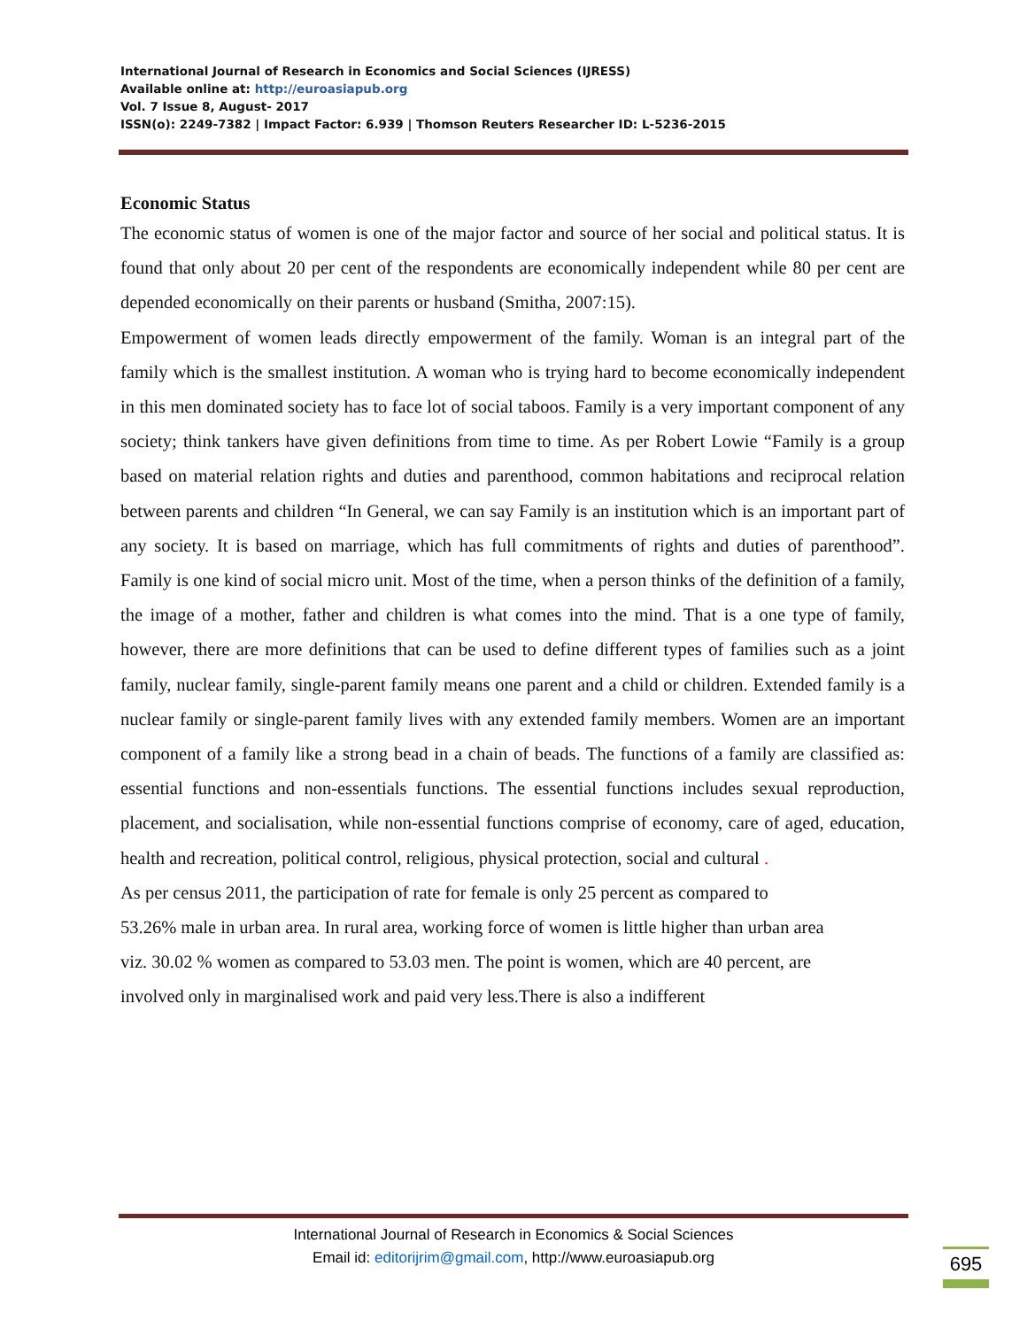International Journal of Research in Economics and Social Sciences (IJRESS)
Available online at: http://euroasiapub.org
Vol. 7 Issue 8, August- 2017
ISSN(o): 2249-7382 | Impact Factor: 6.939 | Thomson Reuters Researcher ID: L-5236-2015
Economic Status
The economic status of women is one of the major factor and source of her social and political status. It is found that only about 20 per cent of the respondents are economically independent while 80 per cent are depended economically on their parents or husband (Smitha, 2007:15).
Empowerment of women leads directly empowerment of the family. Woman is an integral part of the family which is the smallest institution. A woman who is trying hard to become economically independent in this men dominated society has to face lot of social taboos. Family is a very important component of any society; think tankers have given definitions from time to time. As per Robert Lowie “Family is a group based on material relation rights and duties and parenthood, common habitations and reciprocal relation between parents and children “In General, we can say Family is an institution which is an important part of any society. It is based on marriage, which has full commitments of rights and duties of parenthood”. Family is one kind of social micro unit. Most of the time, when a person thinks of the definition of a family, the image of a mother, father and children is what comes into the mind. That is a one type of family, however, there are more definitions that can be used to define different types of families such as a joint family, nuclear family, single-parent family means one parent and a child or children. Extended family is a nuclear family or single-parent family lives with any extended family members. Women are an important component of a family like a strong bead in a chain of beads. The functions of a family are classified as: essential functions and non-essentials functions. The essential functions includes sexual reproduction, placement, and socialisation, while non-essential functions comprise of economy, care of aged, education, health and recreation, political control, religious, physical protection, social and cultural .
As per census 2011, the participation of rate for female is only 25 percent as compared to
53.26% male in urban area. In rural area, working force of women is little higher than urban area
viz. 30.02 % women as compared to 53.03 men. The point is women, which are 40 percent, are
involved only in marginalised work and paid very less.There is also a indifferent
International Journal of Research in Economics & Social Sciences
Email id: editorijrim@gmail.com, http://www.euroasiapub.org
695